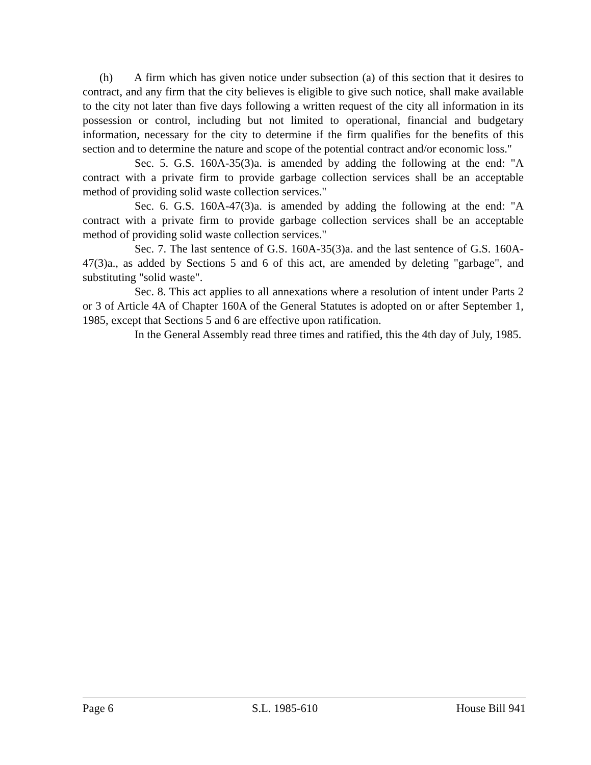(h) A firm which has given notice under subsection (a) of this section that it desires to contract, and any firm that the city believes is eligible to give such notice, shall make available to the city not later than five days following a written request of the city all information in its possession or control, including but not limited to operational, financial and budgetary information, necessary for the city to determine if the firm qualifies for the benefits of this section and to determine the nature and scope of the potential contract and/or economic loss."
Sec. 5. G.S. 160A-35(3)a. is amended by adding the following at the end: "A contract with a private firm to provide garbage collection services shall be an acceptable method of providing solid waste collection services."
Sec. 6. G.S. 160A-47(3)a. is amended by adding the following at the end: "A contract with a private firm to provide garbage collection services shall be an acceptable method of providing solid waste collection services."
Sec. 7. The last sentence of G.S. 160A-35(3)a. and the last sentence of G.S. 160A-47(3)a., as added by Sections 5 and 6 of this act, are amended by deleting "garbage", and substituting "solid waste".
Sec. 8. This act applies to all annexations where a resolution of intent under Parts 2 or 3 of Article 4A of Chapter 160A of the General Statutes is adopted on or after September 1, 1985, except that Sections 5 and 6 are effective upon ratification.
In the General Assembly read three times and ratified, this the 4th day of July, 1985.
Page 6 S.L. 1985-610 House Bill 941